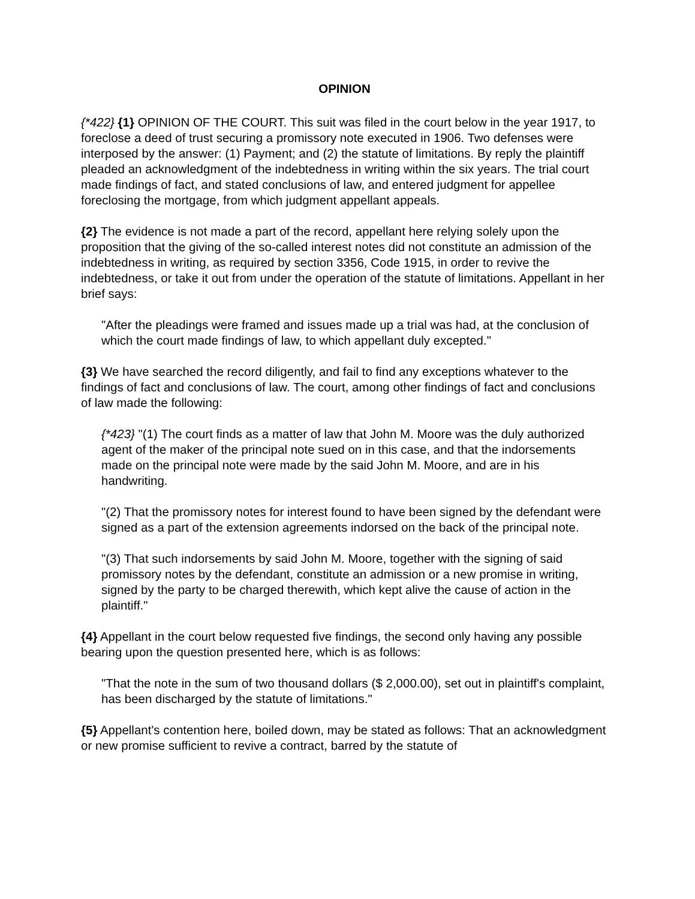OPINION
{*422} {1} OPINION OF THE COURT. This suit was filed in the court below in the year 1917, to foreclose a deed of trust securing a promissory note executed in 1906. Two defenses were interposed by the answer: (1) Payment; and (2) the statute of limitations. By reply the plaintiff pleaded an acknowledgment of the indebtedness in writing within the six years. The trial court made findings of fact, and stated conclusions of law, and entered judgment for appellee foreclosing the mortgage, from which judgment appellant appeals.
{2} The evidence is not made a part of the record, appellant here relying solely upon the proposition that the giving of the so-called interest notes did not constitute an admission of the indebtedness in writing, as required by section 3356, Code 1915, in order to revive the indebtedness, or take it out from under the operation of the statute of limitations. Appellant in her brief says:
"After the pleadings were framed and issues made up a trial was had, at the conclusion of which the court made findings of law, to which appellant duly excepted."
{3} We have searched the record diligently, and fail to find any exceptions whatever to the findings of fact and conclusions of law. The court, among other findings of fact and conclusions of law made the following:
{*423} "(1) The court finds as a matter of law that John M. Moore was the duly authorized agent of the maker of the principal note sued on in this case, and that the indorsements made on the principal note were made by the said John M. Moore, and are in his handwriting.
"(2) That the promissory notes for interest found to have been signed by the defendant were signed as a part of the extension agreements indorsed on the back of the principal note.
"(3) That such indorsements by said John M. Moore, together with the signing of said promissory notes by the defendant, constitute an admission or a new promise in writing, signed by the party to be charged therewith, which kept alive the cause of action in the plaintiff."
{4} Appellant in the court below requested five findings, the second only having any possible bearing upon the question presented here, which is as follows:
"That the note in the sum of two thousand dollars ($ 2,000.00), set out in plaintiff's complaint, has been discharged by the statute of limitations."
{5} Appellant's contention here, boiled down, may be stated as follows: That an acknowledgment or new promise sufficient to revive a contract, barred by the statute of